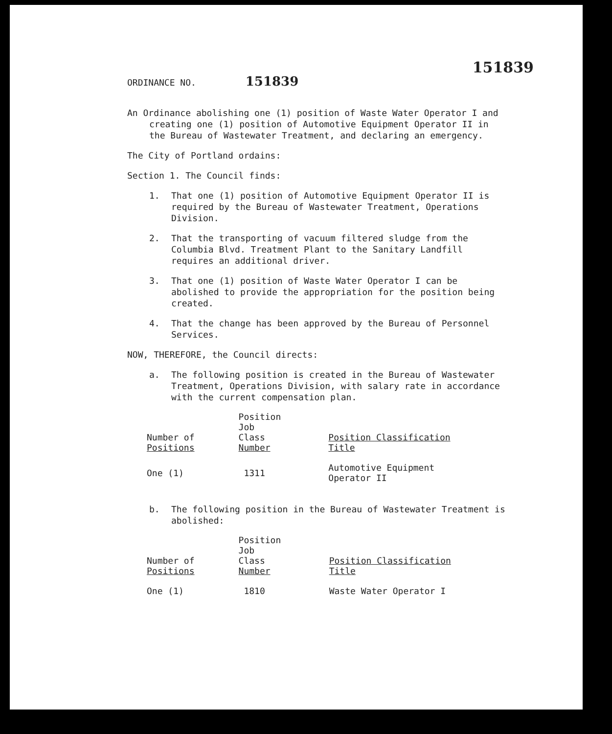151839
ORDINANCE NO. 151839
An Ordinance abolishing one (1) position of Waste Water Operator I and creating one (1) position of Automotive Equipment Operator II in the Bureau of Wastewater Treatment, and declaring an emergency.
The City of Portland ordains:
Section 1. The Council finds:
1. That one (1) position of Automotive Equipment Operator II is required by the Bureau of Wastewater Treatment, Operations Division.
2. That the transporting of vacuum filtered sludge from the Columbia Blvd. Treatment Plant to the Sanitary Landfill requires an additional driver.
3. That one (1) position of Waste Water Operator I can be abolished to provide the appropriation for the position being created.
4. That the change has been approved by the Bureau of Personnel Services.
NOW, THEREFORE, the Council directs:
a. The following position is created in the Bureau of Wastewater Treatment, Operations Division, with salary rate in accordance with the current compensation plan.
| Number of Positions | Position Job Class Number | Position Classification Title |
| --- | --- | --- |
| One (1) | 1311 | Automotive Equipment Operator II |
b. The following position in the Bureau of Wastewater Treatment is abolished:
| Number of Positions | Position Job Class Number | Position Classification Title |
| --- | --- | --- |
| One (1) | 1810 | Waste Water Operator I |